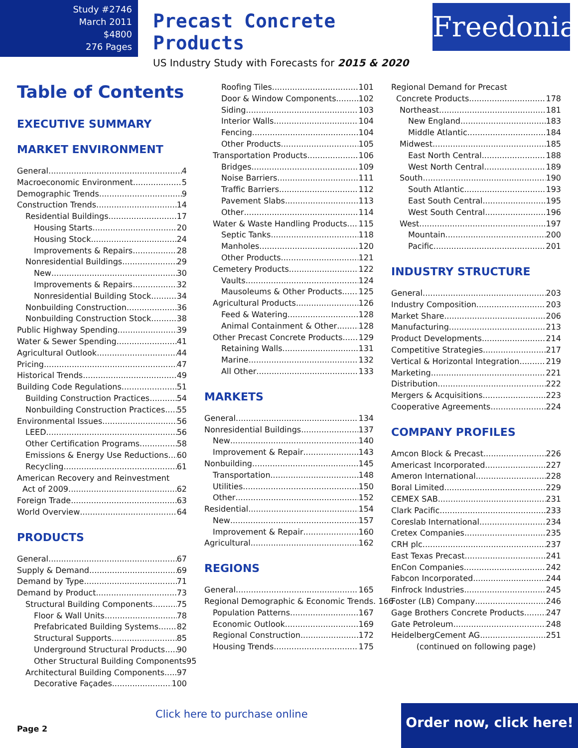Study #2746
March 2011
$4800
276 Pages
Precast Concrete Products
US Industry Study with Forecasts for 2015 & 2020
Freedonia
Table of Contents
EXECUTIVE SUMMARY
MARKET ENVIRONMENT
General 4
Macroeconomic Environment 5
Demographic Trends 9
Construction Trends 14
Residential Buildings 17
Housing Starts 20
Housing Stock 24
Improvements & Repairs 28
Nonresidential Buildings 29
New 30
Improvements & Repairs 32
Nonresidential Building Stock 34
Nonbuilding Construction 36
Nonbuilding Construction Stock 38
Public Highway Spending 39
Water & Sewer Spending 41
Agricultural Outlook 44
Pricing 47
Historical Trends 49
Building Code Regulations 51
Building Construction Practices 54
Nonbuilding Construction Practices 55
Environmental Issues 56
LEED 56
Other Certification Programs 58
Emissions & Energy Use Reductions 60
Recycling 61
American Recovery and Reinvestment
Act of 2009 62
Foreign Trade 63
World Overview 64
PRODUCTS
General 67
Supply & Demand 69
Demand by Type 71
Demand by Product 73
Structural Building Components 75
Floor & Wall Units 78
Prefabricated Building Systems 82
Structural Supports 85
Underground Structural Products 90
Other Structural Building Components 95
Architectural Building Components 97
Decorative Façades 100
Roofing Tiles 101
Door & Window Components 102
Siding 103
Interior Walls 104
Fencing 104
Other Products 105
Transportation Products 106
Bridges 109
Noise Barriers 111
Traffic Barriers 112
Pavement Slabs 113
Other 114
Water & Waste Handling Products 115
Septic Tanks 118
Manholes 120
Other Products 121
Cemetery Products 122
Vaults 124
Mausoleums & Other Products 125
Agricultural Products 126
Feed & Watering 128
Animal Containment & Other 128
Other Precast Concrete Products 129
Retaining Walls 131
Marine 132
All Other 133
MARKETS
General 134
Nonresidential Buildings 137
New 140
Improvement & Repair 143
Nonbuilding 145
Transportation 148
Utilities 150
Other 152
Residential 154
New 157
Improvement & Repair 160
Agricultural 162
REGIONS
General 165
Regional Demographic & Economic Trends. 166
Population Patterns 167
Economic Outlook 169
Regional Construction 172
Housing Trends 175
Regional Demand for Precast
Concrete Products 178
Northeast 181
New England 183
Middle Atlantic 184
Midwest 185
East North Central 188
West North Central 189
South 190
South Atlantic 193
East South Central 195
West South Central 196
West 197
Mountain 200
Pacific 201
INDUSTRY STRUCTURE
General 203
Industry Composition 203
Market Share 206
Manufacturing 213
Product Developments 214
Competitive Strategies 217
Vertical & Horizontal Integration 219
Marketing 221
Distribution 222
Mergers & Acquisitions 223
Cooperative Agreements 224
COMPANY PROFILES
Amcon Block & Precast 226
Americast Incorporated 227
Ameron International 228
Boral Limited 229
CEMEX SAB 231
Clark Pacific 233
Coreslab International 234
Cretex Companies 235
CRH plc 237
East Texas Precast 241
EnCon Companies 242
Fabcon Incorporated 244
Finfrock Industries 245
Foster (LB) Company 246
Gage Brothers Concrete Products 247
Gate Petroleum 248
HeidelbergCement AG 251
(continued on following page)
Click here to purchase online
Page 2
Order now, click here!